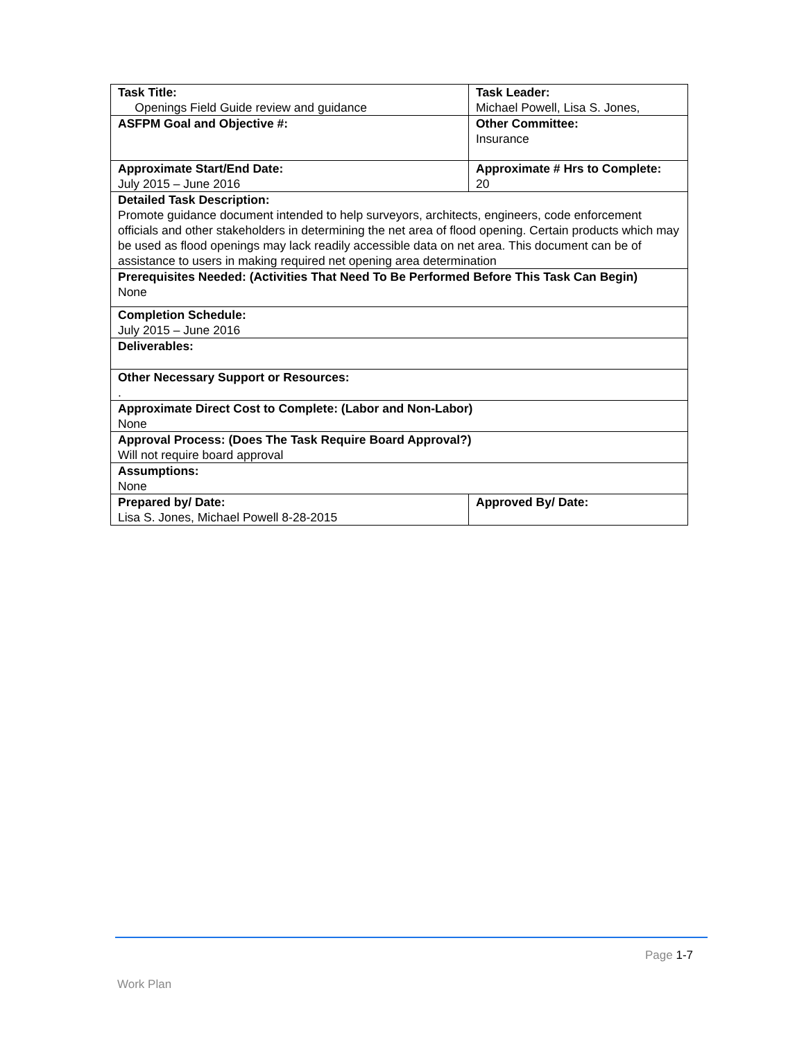| Task Title: Openings Field Guide review and guidance | | Task Leader: Michael Powell, Lisa S. Jones, | |
| ASFPM Goal and Objective #: | Other Committee: Insurance | | |
| Approximate Start/End Date: July 2015 – June 2016 | Approximate # Hrs to Complete: 20 | | |
| Detailed Task Description: Promote guidance document intended to help surveyors, architects, engineers, code enforcement officials and other stakeholders in determining the net area of flood opening. Certain products which may be used as flood openings may lack readily accessible data on net area. This document can be of assistance to users in making required net opening area determination | | | |
| Prerequisites Needed: (Activities That Need To Be Performed Before This Task Can Begin) None | | | |
| Completion Schedule: July 2015 – June 2016 | | | |
| Deliverables: | | | |
| Other Necessary Support or Resources: . | | | |
| Approximate Direct Cost to Complete: (Labor and Non-Labor) None | | | |
| Approval Process: (Does The Task Require Board Approval?) Will not require board approval | | | |
| Assumptions: None | | | |
| Prepared by/ Date: Lisa S. Jones, Michael Powell 8-28-2015 | | | Approved By/ Date: |
Page 1-7
Work Plan